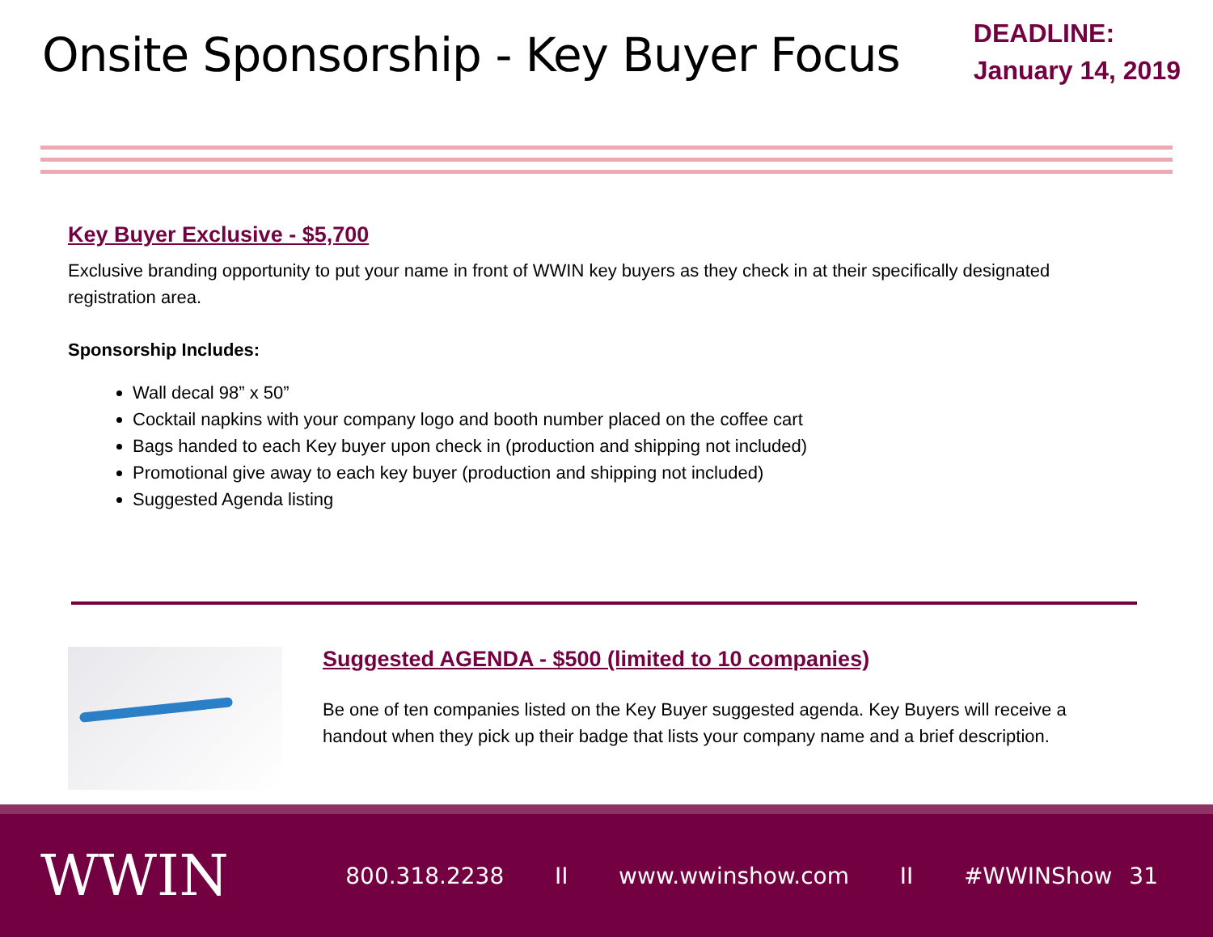Onsite Sponsorship - Key Buyer Focus
DEADLINE:
January 14, 2019
Key Buyer Exclusive - $5,700
Exclusive branding opportunity to put your name in front of WWIN key buyers as they check in at their specifically designated registration area.
Sponsorship Includes:
Wall decal 98” x 50”
Cocktail napkins with your company logo and booth number placed on the coffee cart
Bags handed to each Key buyer upon check in (production and shipping not included)
Promotional give away to each key buyer (production and shipping not included)
Suggested Agenda listing
Suggested AGENDA - $500 (limited to 10 companies)
Be one of ten companies listed on the Key Buyer suggested agenda. Key Buyers will receive a handout when they pick up their badge that lists your company name and a brief description.
WWIN
800.318.2238 II www.wwinshow.com II #WWINShow 31